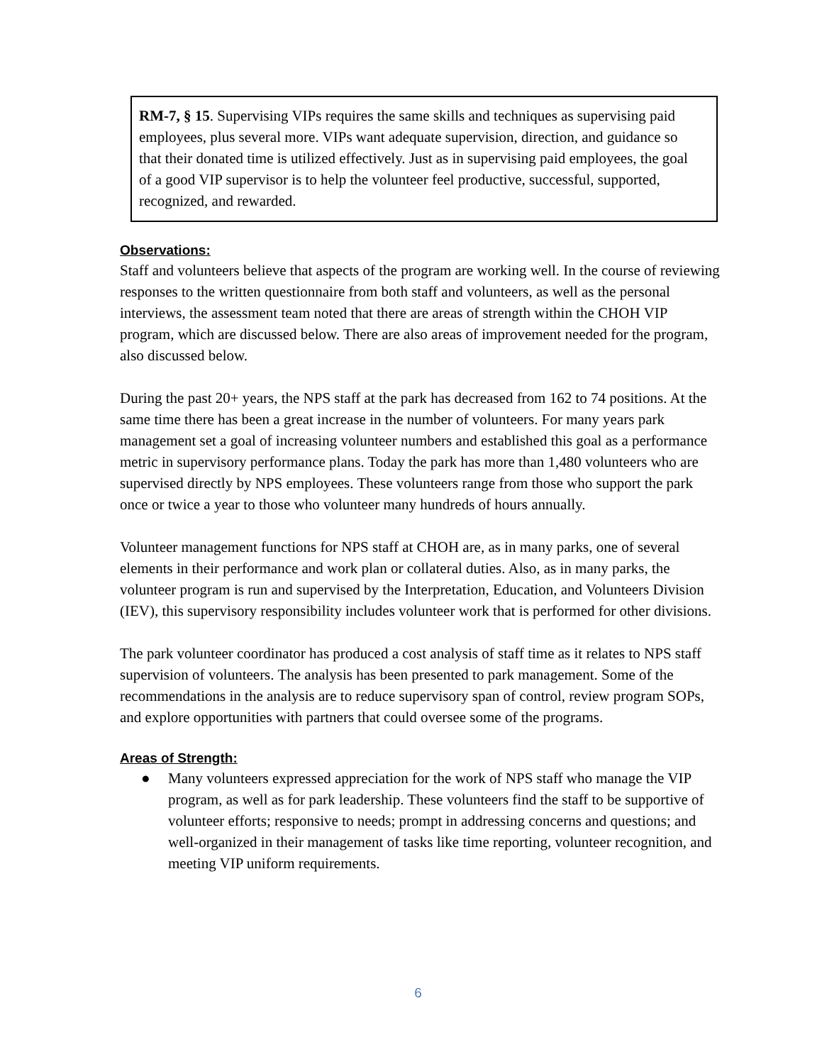RM-7, § 15. Supervising VIPs requires the same skills and techniques as supervising paid employees, plus several more. VIPs want adequate supervision, direction, and guidance so that their donated time is utilized effectively. Just as in supervising paid employees, the goal of a good VIP supervisor is to help the volunteer feel productive, successful, supported, recognized, and rewarded.
Observations:
Staff and volunteers believe that aspects of the program are working well. In the course of reviewing responses to the written questionnaire from both staff and volunteers, as well as the personal interviews, the assessment team noted that there are areas of strength within the CHOH VIP program, which are discussed below. There are also areas of improvement needed for the program, also discussed below.
During the past 20+ years, the NPS staff at the park has decreased from 162 to 74 positions. At the same time there has been a great increase in the number of volunteers. For many years park management set a goal of increasing volunteer numbers and established this goal as a performance metric in supervisory performance plans. Today the park has more than 1,480 volunteers who are supervised directly by NPS employees. These volunteers range from those who support the park once or twice a year to those who volunteer many hundreds of hours annually.
Volunteer management functions for NPS staff at CHOH are, as in many parks, one of several elements in their performance and work plan or collateral duties. Also, as in many parks, the volunteer program is run and supervised by the Interpretation, Education, and Volunteers Division (IEV), this supervisory responsibility includes volunteer work that is performed for other divisions.
The park volunteer coordinator has produced a cost analysis of staff time as it relates to NPS staff supervision of volunteers. The analysis has been presented to park management. Some of the recommendations in the analysis are to reduce supervisory span of control, review program SOPs, and explore opportunities with partners that could oversee some of the programs.
Areas of Strength:
● Many volunteers expressed appreciation for the work of NPS staff who manage the VIP program, as well as for park leadership. These volunteers find the staff to be supportive of volunteer efforts; responsive to needs; prompt in addressing concerns and questions; and well-organized in their management of tasks like time reporting, volunteer recognition, and meeting VIP uniform requirements.
6